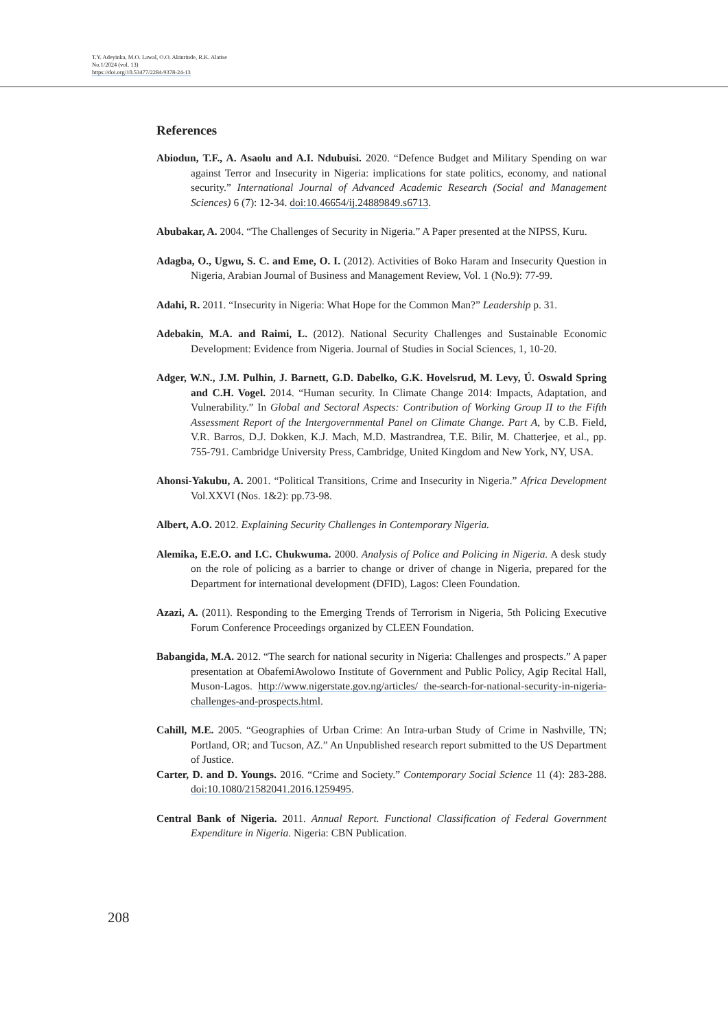T.Y. Adeyinka, M.O. Lawal, O.O. Akinrinde, R.K. Alatise
No.1/2024 (vol. 13)
https://doi.org/10.53477/2284-9378-24-13
References
Abiodun, T.F., A. Asaolu and A.I. Ndubuisi. 2020. “Defence Budget and Military Spending on war against Terror and Insecurity in Nigeria: implications for state politics, economy, and national security.” International Journal of Advanced Academic Research (Social and Management Sciences) 6 (7): 12-34. doi:10.46654/ij.24889849.s6713.
Abubakar, A. 2004. “The Challenges of Security in Nigeria.” A Paper presented at the NIPSS, Kuru.
Adagba, O., Ugwu, S. C. and Eme, O. I. (2012). Activities of Boko Haram and Insecurity Question in Nigeria, Arabian Journal of Business and Management Review, Vol. 1 (No.9): 77-99.
Adahi, R. 2011. “Insecurity in Nigeria: What Hope for the Common Man?” Leadership p. 31.
Adebakin, M.A. and Raimi, L. (2012). National Security Challenges and Sustainable Economic Development: Evidence from Nigeria. Journal of Studies in Social Sciences, 1, 10-20.
Adger, W.N., J.M. Pulhin, J. Barnett, G.D. Dabelko, G.K. Hovelsrud, M. Levy, Ú. Oswald Spring and C.H. Vogel. 2014. “Human security. In Climate Change 2014: Impacts, Adaptation, and Vulnerability.” In Global and Sectoral Aspects: Contribution of Working Group II to the Fifth Assessment Report of the Intergovernmental Panel on Climate Change. Part A, by C.B. Field, V.R. Barros, D.J. Dokken, K.J. Mach, M.D. Mastrandrea, T.E. Bilir, M. Chatterjee, et al., pp. 755-791. Cambridge University Press, Cambridge, United Kingdom and New York, NY, USA.
Ahonsi-Yakubu, A. 2001. “Political Transitions, Crime and Insecurity in Nigeria.” Africa Development Vol.XXVI (Nos. 1&2): pp.73-98.
Albert, A.O. 2012. Explaining Security Challenges in Contemporary Nigeria.
Alemika, E.E.O. and I.C. Chukwuma. 2000. Analysis of Police and Policing in Nigeria. A desk study on the role of policing as a barrier to change or driver of change in Nigeria, prepared for the Department for international development (DFID), Lagos: Cleen Foundation.
Azazi, A. (2011). Responding to the Emerging Trends of Terrorism in Nigeria, 5th Policing Executive Forum Conference Proceedings organized by CLEEN Foundation.
Babangida, M.A. 2012. “The search for national security in Nigeria: Challenges and prospects.” A paper presentation at ObafemiAwolowo Institute of Government and Public Policy, Agip Recital Hall, Muson-Lagos. http://www.nigerstate.gov.ng/articles/ the-search-for-national-security-in-nigeria-challenges-and-prospects.html.
Cahill, M.E. 2005. “Geographies of Urban Crime: An Intra-urban Study of Crime in Nashville, TN; Portland, OR; and Tucson, AZ.” An Unpublished research report submitted to the US Department of Justice.
Carter, D. and D. Youngs. 2016. “Crime and Society.” Contemporary Social Science 11 (4): 283-288. doi:10.1080/21582041.2016.1259495.
Central Bank of Nigeria. 2011. Annual Report. Functional Classification of Federal Government Expenditure in Nigeria. Nigeria: CBN Publication.
208